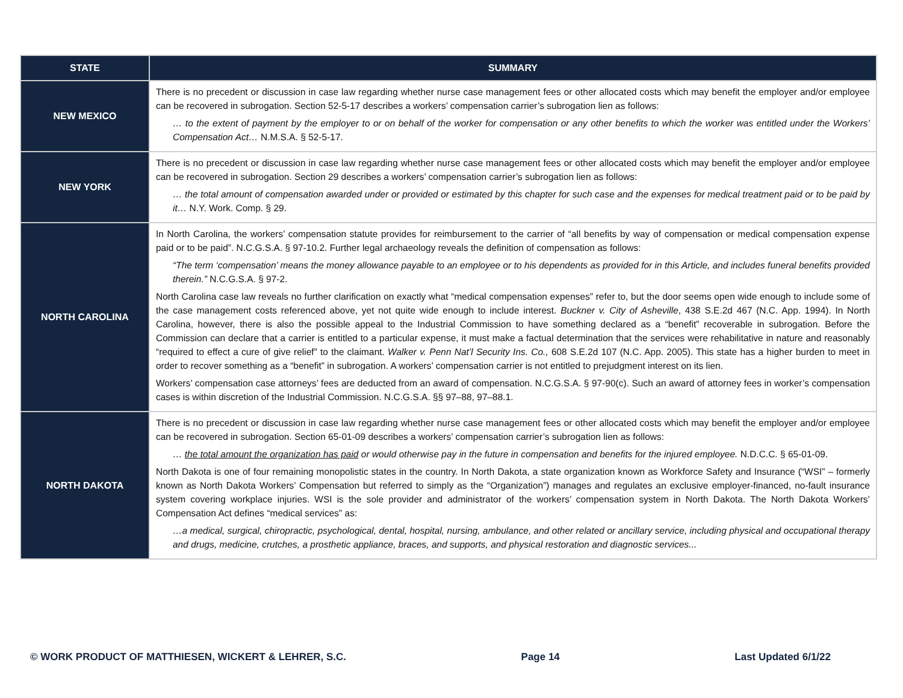| STATE | SUMMARY |
| --- | --- |
| NEW MEXICO | There is no precedent or discussion in case law regarding whether nurse case management fees or other allocated costs which may benefit the employer and/or employee can be recovered in subrogation. Section 52-5-17 describes a workers’ compensation carrier’s subrogation lien as follows: … to the extent of payment by the employer to or on behalf of the worker for compensation or any other benefits to which the worker was entitled under the Workers’ Compensation Act… N.M.S.A. § 52-5-17. |
| NEW YORK | There is no precedent or discussion in case law regarding whether nurse case management fees or other allocated costs which may benefit the employer and/or employee can be recovered in subrogation. Section 29 describes a workers’ compensation carrier’s subrogation lien as follows: … the total amount of compensation awarded under or provided or estimated by this chapter for such case and the expenses for medical treatment paid or to be paid by it… N.Y. Work. Comp. § 29. |
| NORTH CAROLINA | In North Carolina, the workers’ compensation statute provides for reimbursement to the carrier of “all benefits by way of compensation or medical compensation expense paid or to be paid”. N.C.G.S.A. § 97-10.2. Further legal archaeology reveals the definition of compensation as follows: “The term ‘compensation’ means the money allowance payable to an employee or to his dependents as provided for in this Article, and includes funeral benefits provided therein.” N.C.G.S.A. § 97-2. North Carolina case law reveals no further clarification on exactly what “medical compensation expenses” refer to, but the door seems open wide enough to include some of the case management costs referenced above, yet not quite wide enough to include interest. Buckner v. City of Asheville , 438 S.E.2d 467 (N.C. App. 1994). In North Carolina, however, there is also the possible appeal to the Industrial Commission to have something declared as a “benefit” recoverable in subrogation. Before the Commission can declare that a carrier is entitled to a particular expense, it must make a factual determination that the services were rehabilitative in nature and reasonably “required to effect a cure of give relief” to the claimant. Walker v. Penn Nat’l Security Ins. Co., 608 S.E.2d 107 (N.C. App. 2005). This state has a higher burden to meet in order to recover something as a “benefit” in subrogation. A workers’ compensation carrier is not entitled to prejudgment interest on its lien. Workers’ compensation case attorneys’ fees are deducted from an award of compensation. N.C.G.S.A. § 97-90(c). Such an award of attorney fees in worker’s compensation cases is within discretion of the Industrial Commission. N.C.G.S.A. §§ 97–88, 97–88.1. |
| NORTH DAKOTA | There is no precedent or discussion in case law regarding whether nurse case management fees or other allocated costs which may benefit the employer and/or employee can be recovered in subrogation. Section 65-01-09 describes a workers’ compensation carrier’s subrogation lien as follows: … the total amount the organization has paid or would otherwise pay in the future in compensation and benefits for the injured employee. N.D.C.C. § 65-01-09. North Dakota is one of four remaining monopolistic states in the country. In North Dakota, a state organization known as Workforce Safety and Insurance (“WSI” – formerly known as North Dakota Workers’ Compensation but referred to simply as the “Organization”) manages and regulates an exclusive employer-financed, no-fault insurance system covering workplace injuries. WSI is the sole provider and administrator of the workers’ compensation system in North Dakota. The North Dakota Workers’ Compensation Act defines “medical services” as: …a medical, surgical, chiropractic, psychological, dental, hospital, nursing, ambulance, and other related or ancillary service, including physical and occupational therapy and drugs, medicine, crutches, a prosthetic appliance, braces, and supports, and physical restoration and diagnostic services... |
© WORK PRODUCT OF MATTHIESEN, WICKERT & LEHRER, S.C. Page 14 Last Updated 6/1/22